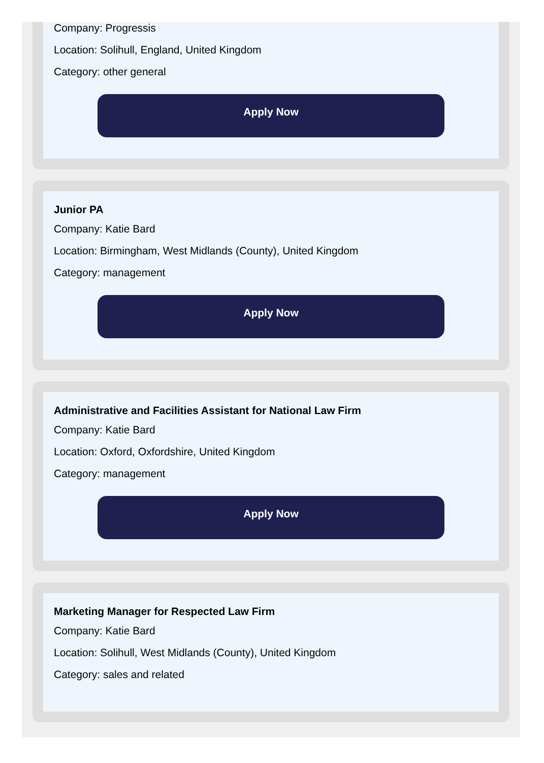Company: Progressis
Location: Solihull, England, United Kingdom
Category: other general
Apply Now
Junior PA
Company: Katie Bard
Location: Birmingham, West Midlands (County), United Kingdom
Category: management
Apply Now
Administrative and Facilities Assistant for National Law Firm
Company: Katie Bard
Location: Oxford, Oxfordshire, United Kingdom
Category: management
Apply Now
Marketing Manager for Respected Law Firm
Company: Katie Bard
Location: Solihull, West Midlands (County), United Kingdom
Category: sales and related